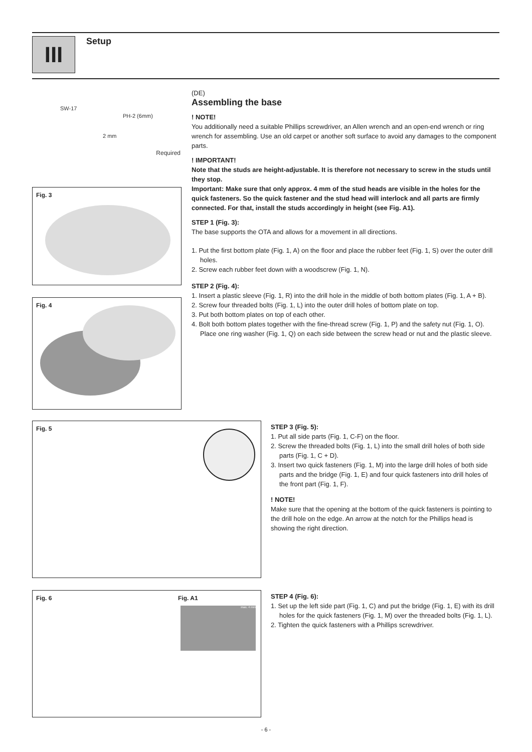III Setup
SW-17
PH-2 (6mm)
2 mm
Required
(DE)
Assembling the base
! NOTE!
You additionally need a suitable Phillips screwdriver, an Allen wrench and an open-end wrench or ring wrench for assembling. Use an old carpet or another soft surface to avoid any damages to the component parts.
! IMPORTANT!
Note that the studs are height-adjustable. It is therefore not necessary to screw in the studs until they stop.
Important: Make sure that only approx. 4 mm of the stud heads are visible in the holes for the quick fasteners. So the quick fastener and the stud head will interlock and all parts are firmly connected. For that, install the studs accordingly in height (see Fig. A1).
STEP 1 (Fig. 3):
The base supports the OTA and allows for a movement in all directions.
1. Put the first bottom plate (Fig. 1, A) on the floor and place the rubber feet (Fig. 1, S) over the outer drill holes.
2. Screw each rubber feet down with a woodscrew (Fig. 1, N).
STEP 2 (Fig. 4):
1. Insert a plastic sleeve (Fig. 1, R) into the drill hole in the middle of both bottom plates (Fig. 1, A + B).
2. Screw four threaded bolts (Fig. 1, L) into the outer drill holes of bottom plate on top.
3. Put both bottom plates on top of each other.
4. Bolt both bottom plates together with the fine-thread screw (Fig. 1, P) and the safety nut (Fig. 1, O). Place one ring washer (Fig. 1, Q) on each side between the screw head or nut and the plastic sleeve.
Fig. 3
Fig. 4
Fig. 5
STEP 3 (Fig. 5):
1. Put all side parts (Fig. 1, C-F) on the floor.
2. Screw the threaded bolts (Fig. 1, L) into the small drill holes of both side parts (Fig. 1, C + D).
3. Insert two quick fasteners (Fig. 1, M) into the large drill holes of both side parts and the bridge (Fig. 1, E) and four quick fasteners into drill holes of the front part (Fig. 1, F).
! NOTE!
Make sure that the opening at the bottom of the quick fasteners is pointing to the drill hole on the edge. An arrow at the notch for the Phillips head is showing the right direction.
Fig. 6 Fig. A1
max. 4 mm
STEP 4 (Fig. 6):
1. Set up the left side part (Fig. 1, C) and put the bridge (Fig. 1, E) with its drill holes for the quick fasteners (Fig. 1, M) over the threaded bolts (Fig. 1, L).
2. Tighten the quick fasteners with a Phillips screwdriver.
- 6 -